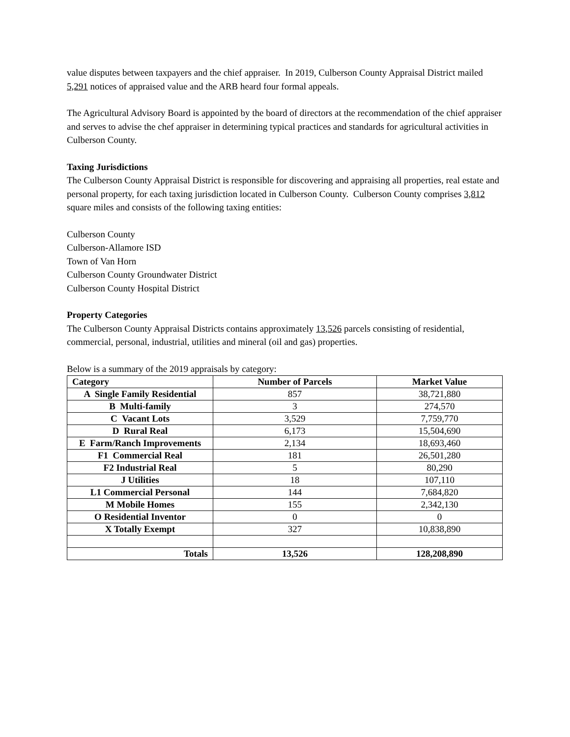value disputes between taxpayers and the chief appraiser. In 2019, Culberson County Appraisal District mailed 5,291 notices of appraised value and the ARB heard four formal appeals.
The Agricultural Advisory Board is appointed by the board of directors at the recommendation of the chief appraiser and serves to advise the chef appraiser in determining typical practices and standards for agricultural activities in Culberson County.
Taxing Jurisdictions
The Culberson County Appraisal District is responsible for discovering and appraising all properties, real estate and personal property, for each taxing jurisdiction located in Culberson County. Culberson County comprises 3,812 square miles and consists of the following taxing entities:
Culberson County
Culberson-Allamore ISD
Town of Van Horn
Culberson County Groundwater District
Culberson County Hospital District
Property Categories
The Culberson County Appraisal Districts contains approximately 13,526 parcels consisting of residential, commercial, personal, industrial, utilities and mineral (oil and gas) properties.
Below is a summary of the 2019 appraisals by category:
| Category | Number of Parcels | Market Value |
| --- | --- | --- |
| A Single Family Residential | 857 | 38,721,880 |
| B Multi-family | 3 | 274,570 |
| C Vacant Lots | 3,529 | 7,759,770 |
| D Rural Real | 6,173 | 15,504,690 |
| E Farm/Ranch Improvements | 2,134 | 18,693,460 |
| F1 Commercial Real | 181 | 26,501,280 |
| F2 Industrial Real | 5 | 80,290 |
| J Utilities | 18 | 107,110 |
| L1 Commercial Personal | 144 | 7,684,820 |
| M Mobile Homes | 155 | 2,342,130 |
| O Residential Inventor | 0 | 0 |
| X Totally Exempt | 327 | 10,838,890 |
| Totals | 13,526 | 128,208,890 |